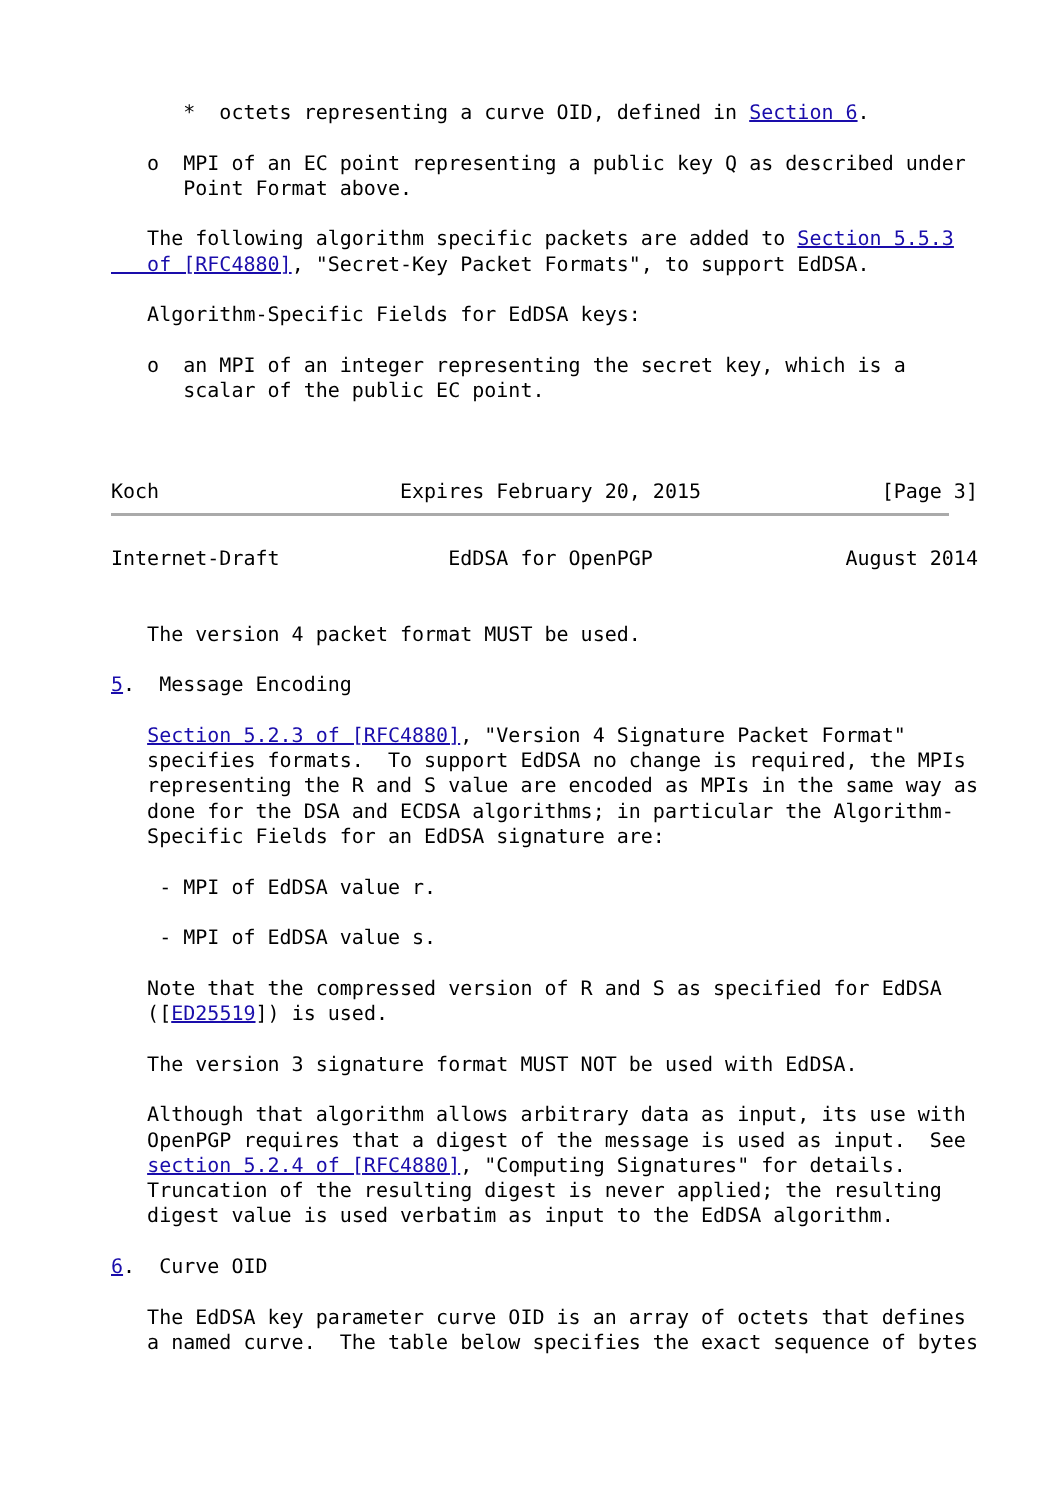*  octets representing a curve OID, defined in Section 6.

   o  MPI of an EC point representing a public key Q as described under
      Point Format above.

   The following algorithm specific packets are added to Section 5.5.3
   of [RFC4880], "Secret-Key Packet Formats", to support EdDSA.

   Algorithm-Specific Fields for EdDSA keys:

   o  an MPI of an integer representing the secret key, which is a
      scalar of the public EC point.



Koch                    Expires February 20, 2015               [Page 3]
Internet-Draft              EdDSA for OpenPGP                August 2014


   The version 4 packet format MUST be used.

5.  Message Encoding

   Section 5.2.3 of [RFC4880], "Version 4 Signature Packet Format"
   specifies formats.  To support EdDSA no change is required, the MPIs
   representing the R and S value are encoded as MPIs in the same way as
   done for the DSA and ECDSA algorithms; in particular the Algorithm-
   Specific Fields for an EdDSA signature are:

    - MPI of EdDSA value r.

    - MPI of EdDSA value s.

   Note that the compressed version of R and S as specified for EdDSA
   ([ED25519]) is used.

   The version 3 signature format MUST NOT be used with EdDSA.

   Although that algorithm allows arbitrary data as input, its use with
   OpenPGP requires that a digest of the message is used as input.  See
   section 5.2.4 of [RFC4880], "Computing Signatures" for details.
   Truncation of the resulting digest is never applied; the resulting
   digest value is used verbatim as input to the EdDSA algorithm.

6.  Curve OID

   The EdDSA key parameter curve OID is an array of octets that defines
   a named curve.  The table below specifies the exact sequence of bytes